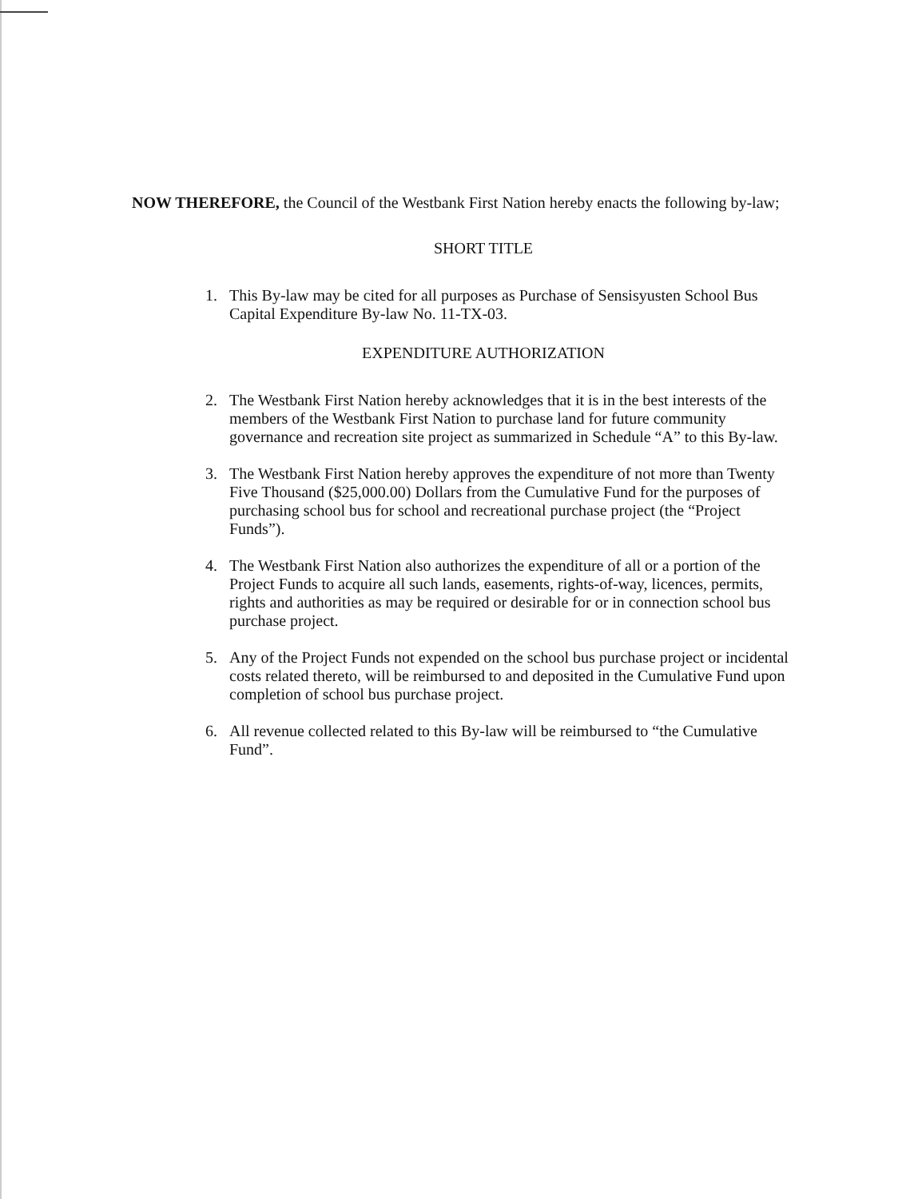NOW THEREFORE, the Council of the Westbank First Nation hereby enacts the following by-law;
SHORT TITLE
1. This By-law may be cited for all purposes as Purchase of Sensisyusten School Bus Capital Expenditure By-law No. 11-TX-03.
EXPENDITURE AUTHORIZATION
2. The Westbank First Nation hereby acknowledges that it is in the best interests of the members of the Westbank First Nation to purchase land for future community governance and recreation site project as summarized in Schedule “A” to this By-law.
3. The Westbank First Nation hereby approves the expenditure of not more than Twenty Five Thousand ($25,000.00) Dollars from the Cumulative Fund for the purposes of purchasing school bus for school and recreational purchase project (the “Project Funds”).
4. The Westbank First Nation also authorizes the expenditure of all or a portion of the Project Funds to acquire all such lands, easements, rights-of-way, licences, permits, rights and authorities as may be required or desirable for or in connection school bus purchase project.
5. Any of the Project Funds not expended on the school bus purchase project or incidental costs related thereto, will be reimbursed to and deposited in the Cumulative Fund upon completion of school bus purchase project.
6. All revenue collected related to this By-law will be reimbursed to “the Cumulative Fund”.